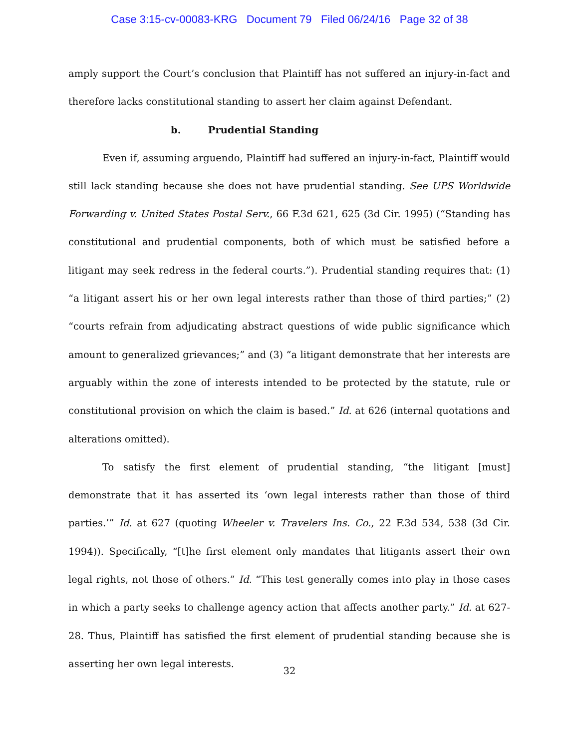Case 3:15-cv-00083-KRG Document 79 Filed 06/24/16 Page 32 of 38
amply support the Court’s conclusion that Plaintiff has not suffered an injury-in-fact and therefore lacks constitutional standing to assert her claim against Defendant.
b. Prudential Standing
Even if, assuming arguendo, Plaintiff had suffered an injury-in-fact, Plaintiff would still lack standing because she does not have prudential standing. See UPS Worldwide Forwarding v. United States Postal Serv., 66 F.3d 621, 625 (3d Cir. 1995) (“Standing has constitutional and prudential components, both of which must be satisfied before a litigant may seek redress in the federal courts.”). Prudential standing requires that: (1) “a litigant assert his or her own legal interests rather than those of third parties;” (2) “courts refrain from adjudicating abstract questions of wide public significance which amount to generalized grievances;” and (3) “a litigant demonstrate that her interests are arguably within the zone of interests intended to be protected by the statute, rule or constitutional provision on which the claim is based.” Id. at 626 (internal quotations and alterations omitted).
To satisfy the first element of prudential standing, “the litigant [must] demonstrate that it has asserted its ‘own legal interests rather than those of third parties.’” Id. at 627 (quoting Wheeler v. Travelers Ins. Co., 22 F.3d 534, 538 (3d Cir. 1994)). Specifically, “[t]he first element only mandates that litigants assert their own legal rights, not those of others.” Id. “This test generally comes into play in those cases in which a party seeks to challenge agency action that affects another party.” Id. at 627-28. Thus, Plaintiff has satisfied the first element of prudential standing because she is asserting her own legal interests.
32